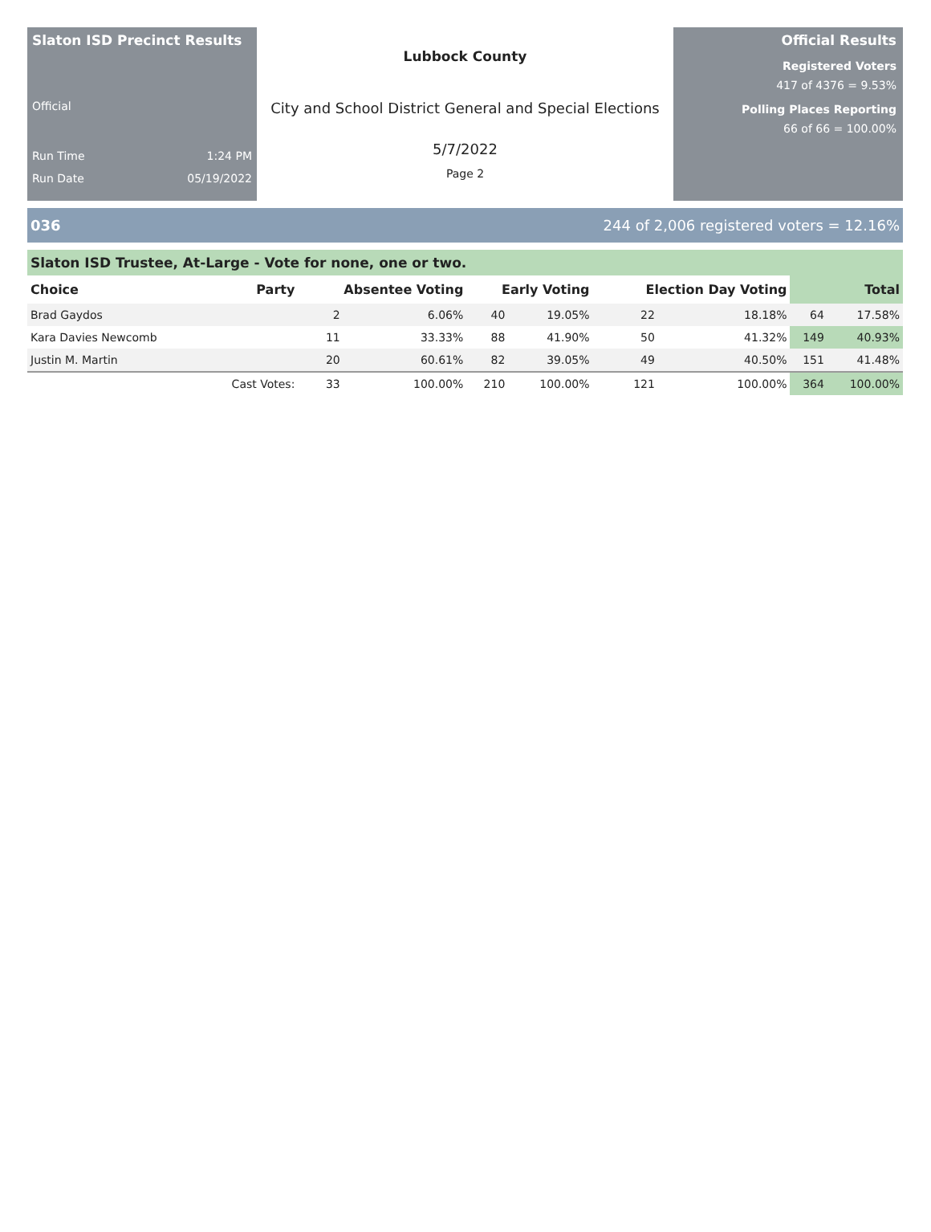Slaton ISD Precinct Results
Official
Run Time 1:24 PM
Run Date 05/19/2022
Lubbock County
City and School District General and Special Elections
5/7/2022
Page 2
Official Results
Registered Voters
417 of 4376 = 9.53%
Polling Places Reporting
66 of 66 = 100.00%
036 244 of 2,006 registered voters = 12.16%
Slaton ISD Trustee, At-Large - Vote for none, one or two.
| Choice | Party | Absentee Voting | | Early Voting | | Election Day Voting | | Total | |
| --- | --- | --- | --- | --- | --- | --- | --- | --- | --- |
| Brad Gaydos | | 2 | 6.06% | 40 | 19.05% | 22 | 18.18% | 64 | 17.58% |
| Kara Davies Newcomb | | 11 | 33.33% | 88 | 41.90% | 50 | 41.32% | 149 | 40.93% |
| Justin M. Martin | | 20 | 60.61% | 82 | 39.05% | 49 | 40.50% | 151 | 41.48% |
| | Cast Votes: | 33 | 100.00% | 210 | 100.00% | 121 | 100.00% | 364 | 100.00% |